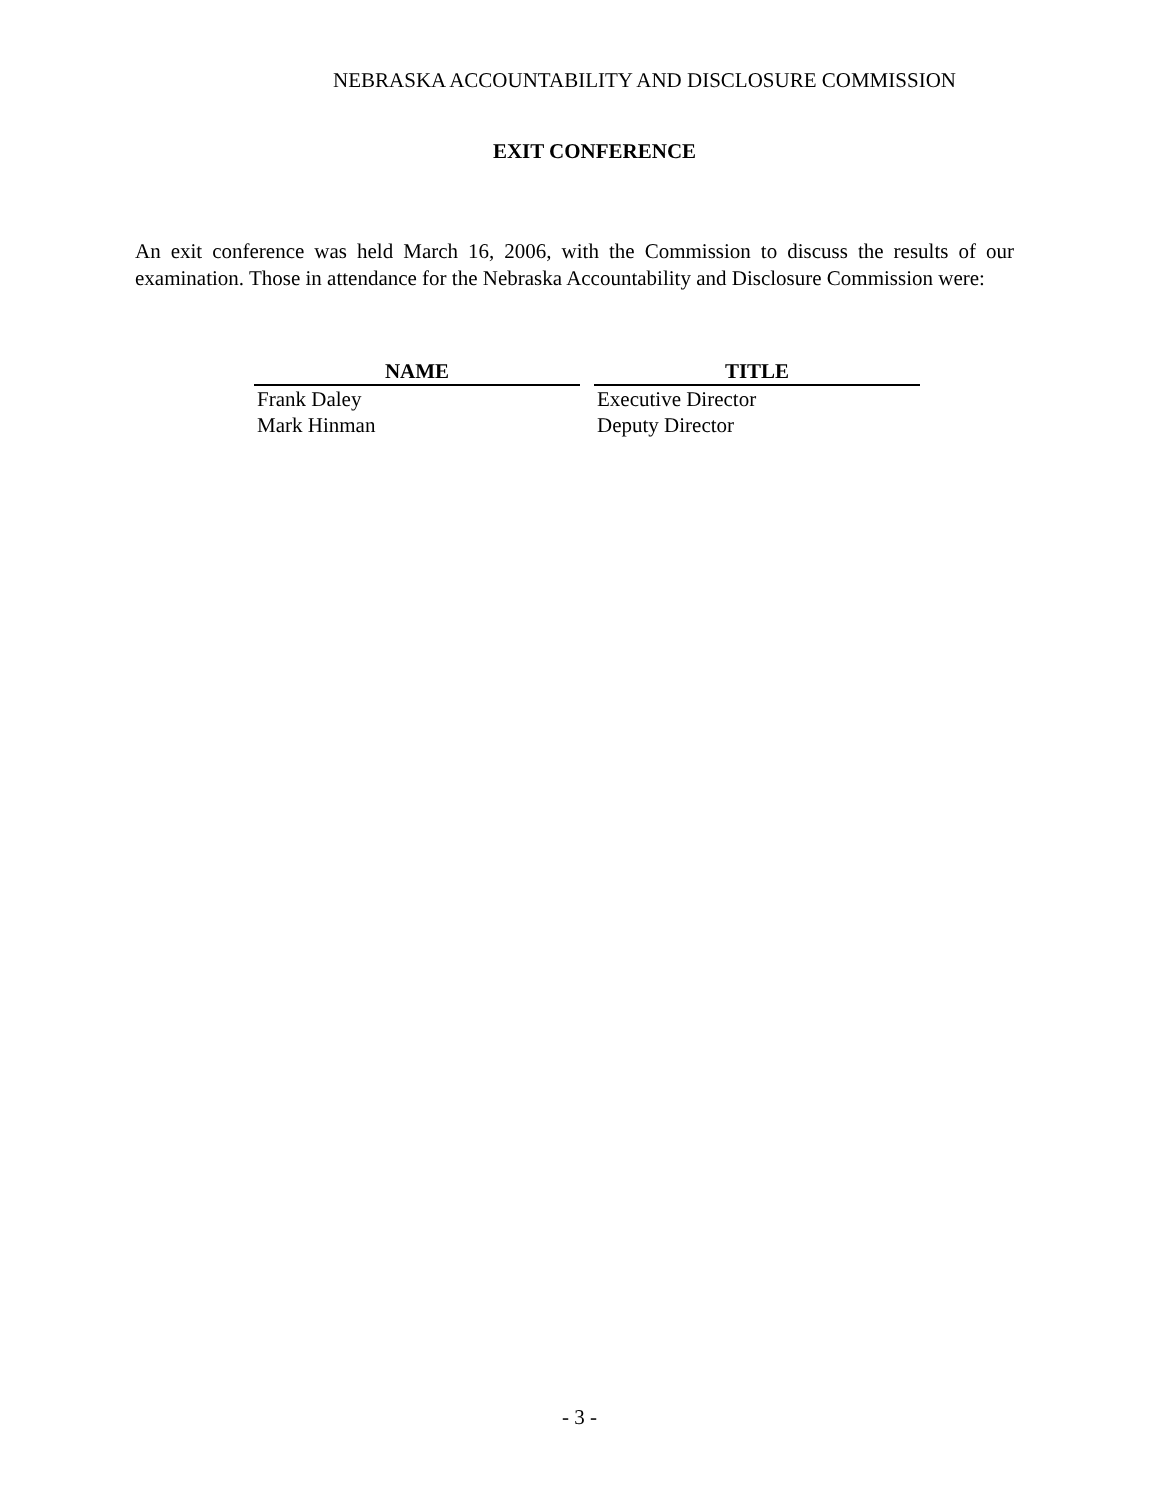NEBRASKA ACCOUNTABILITY AND DISCLOSURE COMMISSION
EXIT CONFERENCE
An exit conference was held March 16, 2006, with the Commission to discuss the results of our examination. Those in attendance for the Nebraska Accountability and Disclosure Commission were:
| NAME | TITLE |
| --- | --- |
| Frank Daley | Executive Director |
| Mark Hinman | Deputy Director |
- 3 -